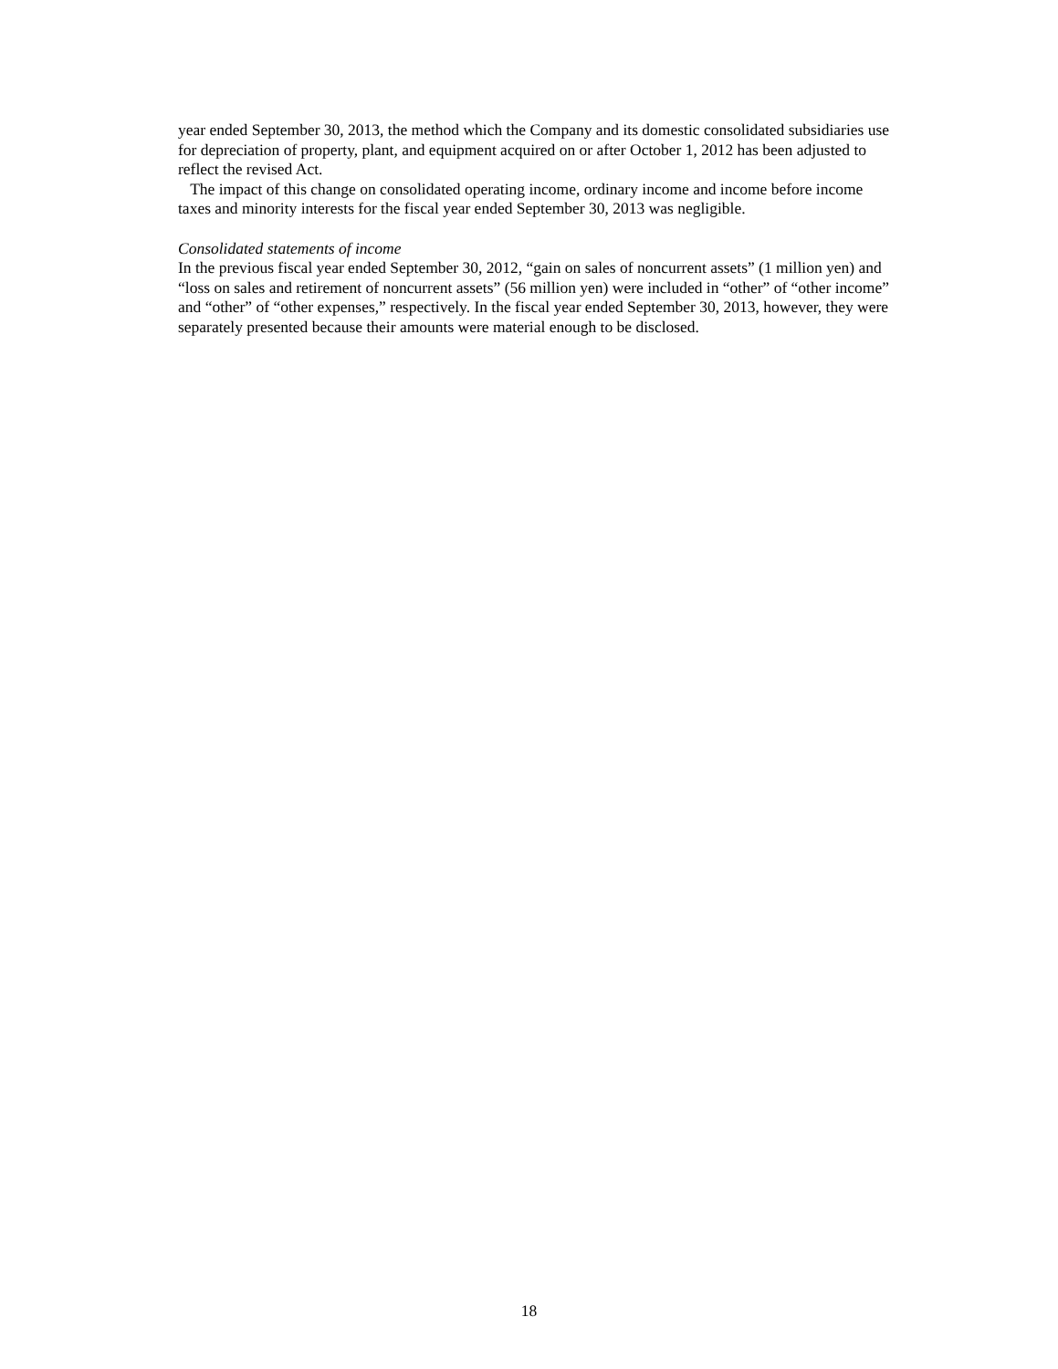year ended September 30, 2013, the method which the Company and its domestic consolidated subsidiaries use for depreciation of property, plant, and equipment acquired on or after October 1, 2012 has been adjusted to reflect the revised Act.
The impact of this change on consolidated operating income, ordinary income and income before income taxes and minority interests for the fiscal year ended September 30, 2013 was negligible.
Consolidated statements of income
In the previous fiscal year ended September 30, 2012, “gain on sales of noncurrent assets” (1 million yen) and “loss on sales and retirement of noncurrent assets” (56 million yen) were included in “other” of “other income” and “other” of “other expenses,” respectively. In the fiscal year ended September 30, 2013, however, they were separately presented because their amounts were material enough to be disclosed.
18